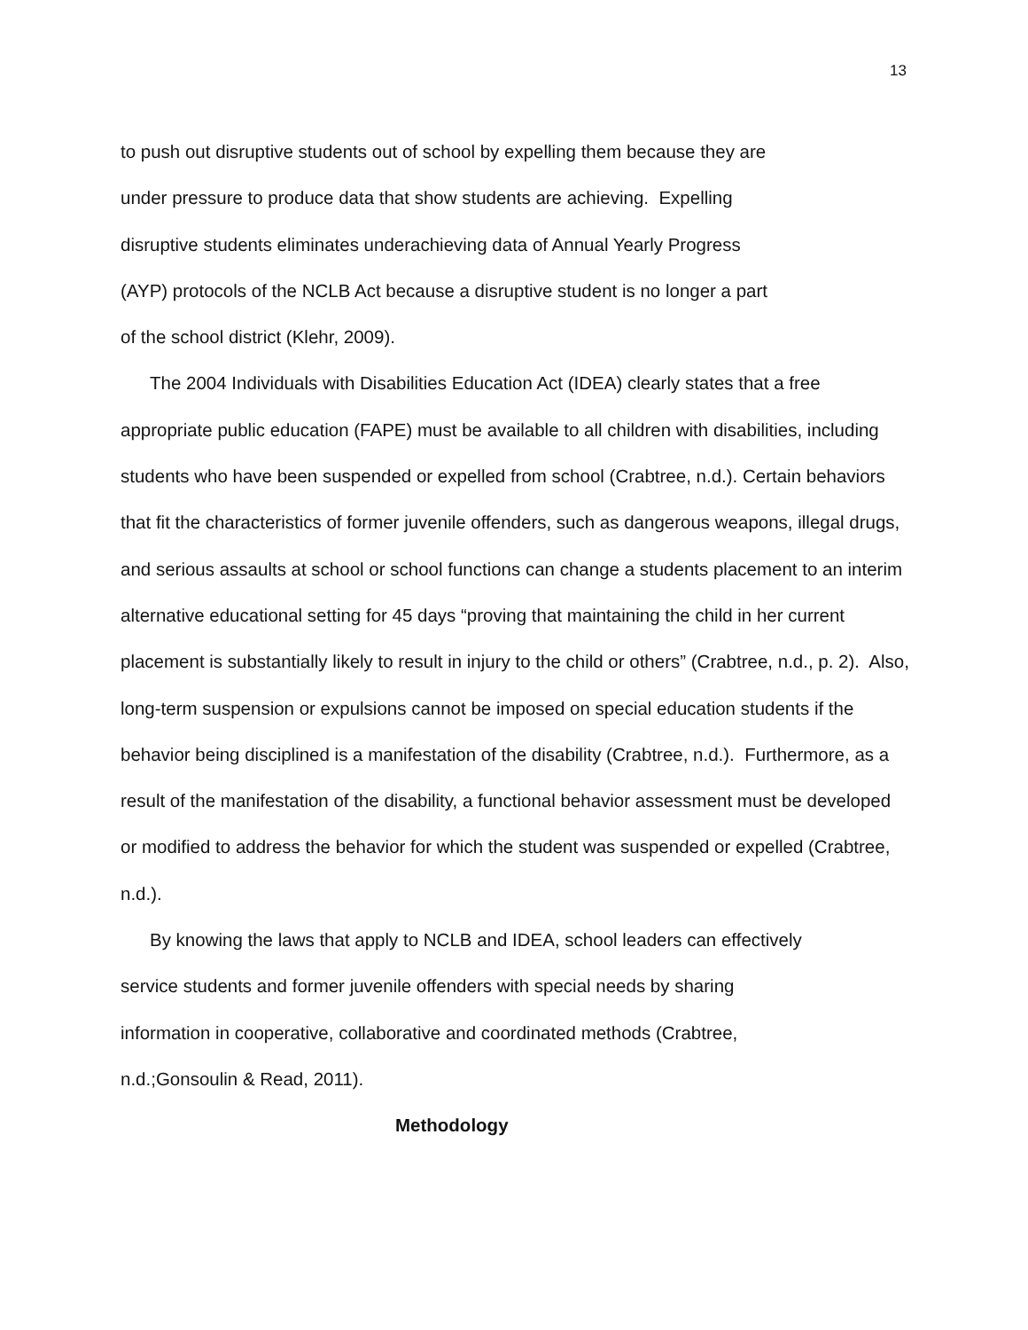13
to push out disruptive students out of school by expelling them because they are
under pressure to produce data that show students are achieving. Expelling
disruptive students eliminates underachieving data of Annual Yearly Progress
(AYP) protocols of the NCLB Act because a disruptive student is no longer a part
of the school district (Klehr, 2009).
The 2004 Individuals with Disabilities Education Act (IDEA) clearly states that a free appropriate public education (FAPE) must be available to all children with disabilities, including students who have been suspended or expelled from school (Crabtree, n.d.). Certain behaviors that fit the characteristics of former juvenile offenders, such as dangerous weapons, illegal drugs, and serious assaults at school or school functions can change a students placement to an interim alternative educational setting for 45 days “proving that maintaining the child in her current placement is substantially likely to result in injury to the child or others” (Crabtree, n.d., p. 2). Also, long-term suspension or expulsions cannot be imposed on special education students if the behavior being disciplined is a manifestation of the disability (Crabtree, n.d.). Furthermore, as a result of the manifestation of the disability, a functional behavior assessment must be developed or modified to address the behavior for which the student was suspended or expelled (Crabtree, n.d.).
By knowing the laws that apply to NCLB and IDEA, school leaders can effectively
service students and former juvenile offenders with special needs by sharing
information in cooperative, collaborative and coordinated methods (Crabtree,
n.d.;Gonsoulin & Read, 2011).
Methodology